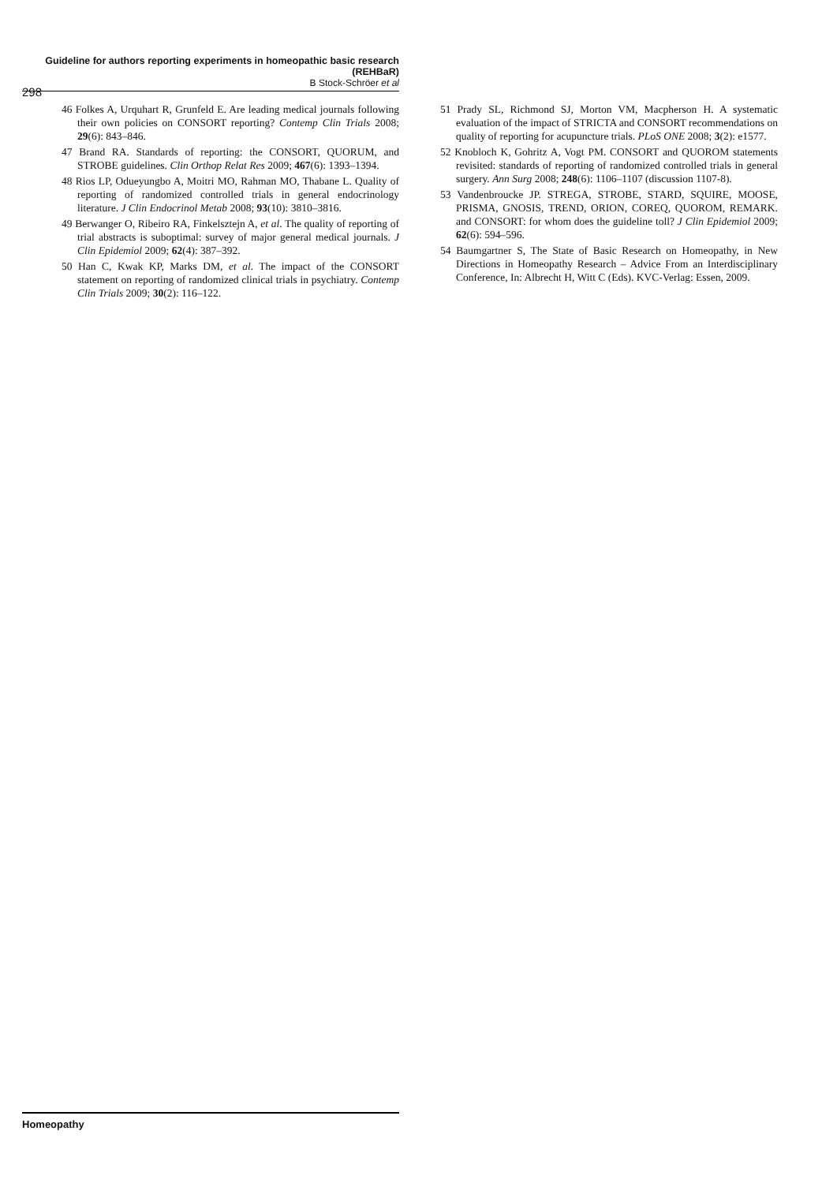Guideline for authors reporting experiments in homeopathic basic research (REHBaR)
B Stock-Schröer et al
298
46 Folkes A, Urquhart R, Grunfeld E. Are leading medical journals following their own policies on CONSORT reporting? Contemp Clin Trials 2008; 29(6): 843–846.
47 Brand RA. Standards of reporting: the CONSORT, QUORUM, and STROBE guidelines. Clin Orthop Relat Res 2009; 467(6): 1393–1394.
48 Rios LP, Odueyungbo A, Moitri MO, Rahman MO, Thabane L. Quality of reporting of randomized controlled trials in general endocrinology literature. J Clin Endocrinol Metab 2008; 93(10): 3810–3816.
49 Berwanger O, Ribeiro RA, Finkelsztejn A, et al. The quality of reporting of trial abstracts is suboptimal: survey of major general medical journals. J Clin Epidemiol 2009; 62(4): 387–392.
50 Han C, Kwak KP, Marks DM, et al. The impact of the CONSORT statement on reporting of randomized clinical trials in psychiatry. Contemp Clin Trials 2009; 30(2): 116–122.
51 Prady SL, Richmond SJ, Morton VM, Macpherson H. A systematic evaluation of the impact of STRICTA and CONSORT recommendations on quality of reporting for acupuncture trials. PLoS ONE 2008; 3(2): e1577.
52 Knobloch K, Gohritz A, Vogt PM. CONSORT and QUOROM statements revisited: standards of reporting of randomized controlled trials in general surgery. Ann Surg 2008; 248(6): 1106–1107 (discussion 1107-8).
53 Vandenbroucke JP. STREGA, STROBE, STARD, SQUIRE, MOOSE, PRISMA, GNOSIS, TREND, ORION, COREQ, QUOROM, REMARK. and CONSORT: for whom does the guideline toll? J Clin Epidemiol 2009; 62(6): 594–596.
54 Baumgartner S, The State of Basic Research on Homeopathy, in New Directions in Homeopathy Research – Advice From an Interdisciplinary Conference, In: Albrecht H, Witt C (Eds). KVC-Verlag: Essen, 2009.
Homeopathy